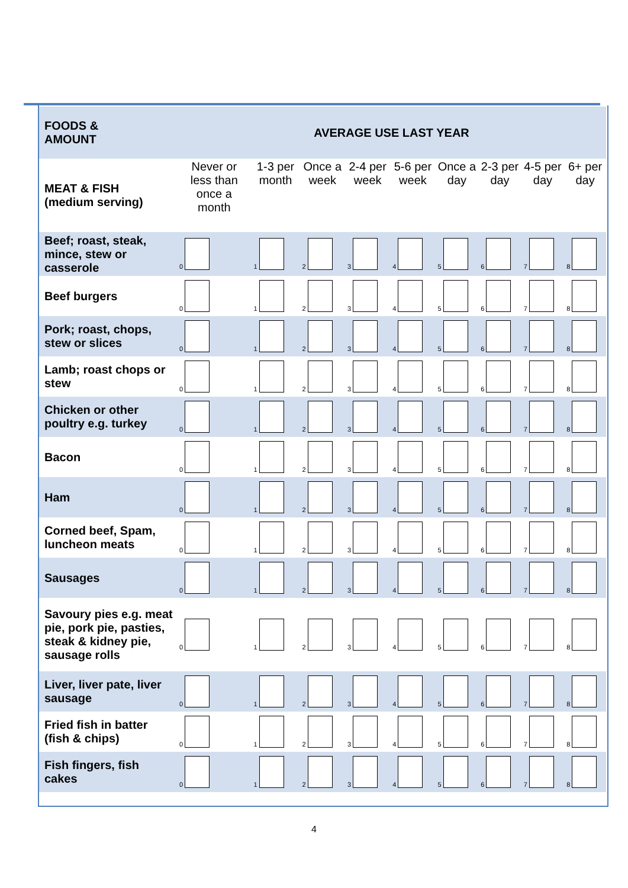| FOODS & AMOUNT | AVERAGE USE LAST YEAR | | | | | | | | |
| MEAT & FISH (medium serving) | Never or less than once a month | 1-3 per month | Once a week | 2-4 per week | 5-6 per week | Once a day | 2-3 per day | 4-5 per day | 6+ per day |
| Beef; roast, steak, mince, stew or casserole | 0 | 1 | 2 | 3 | 4 | 5 | 6 | 7 | 8 |
| Beef burgers | 0 | 1 | 2 | 3 | 4 | 5 | 6 | 7 | 8 |
| Pork; roast, chops, stew or slices | 0 | 1 | 2 | 3 | 4 | 5 | 6 | 7 | 8 |
| Lamb; roast chops or stew | 0 | 1 | 2 | 3 | 4 | 5 | 6 | 7 | 8 |
| Chicken or other poultry e.g. turkey | 0 | 1 | 2 | 3 | 4 | 5 | 6 | 7 | 8 |
| Bacon | 0 | 1 | 2 | 3 | 4 | 5 | 6 | 7 | 8 |
| Ham | 0 | 1 | 2 | 3 | 4 | 5 | 6 | 7 | 8 |
| Corned beef, Spam, luncheon meats | 0 | 1 | 2 | 3 | 4 | 5 | 6 | 7 | 8 |
| Sausages | 0 | 1 | 2 | 3 | 4 | 5 | 6 | 7 | 8 |
| Savoury pies e.g. meat pie, pork pie, pasties, steak & kidney pie, sausage rolls | 0 | 1 | 2 | 3 | 4 | 5 | 6 | 7 | 8 |
| Liver, liver pate, liver sausage | 0 | 1 | 2 | 3 | 4 | 5 | 6 | 7 | 8 |
| Fried fish in batter (fish & chips) | 0 | 1 | 2 | 3 | 4 | 5 | 6 | 7 | 8 |
| Fish fingers, fish cakes | 0 | 1 | 2 | 3 | 4 | 5 | 6 | 7 | 8 |
4